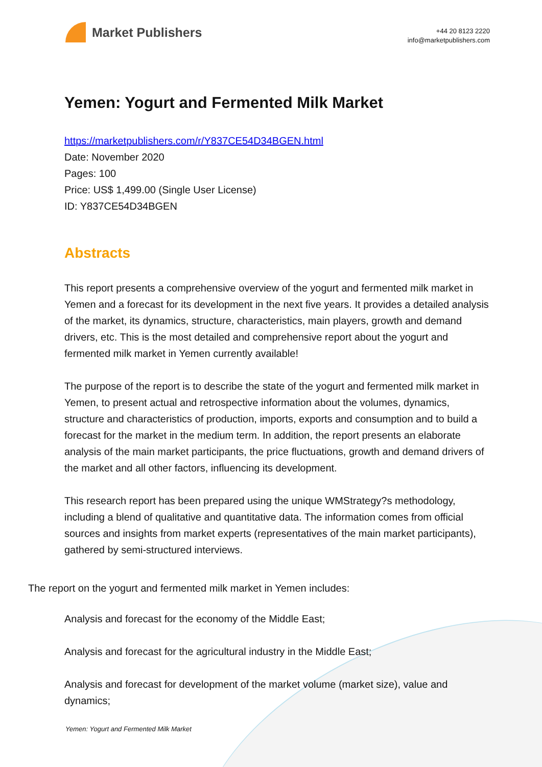Market Publishers
+44 20 8123 2220
info@marketpublishers.com
Yemen: Yogurt and Fermented Milk Market
https://marketpublishers.com/r/Y837CE54D34BGEN.html
Date: November 2020
Pages: 100
Price: US$ 1,499.00 (Single User License)
ID: Y837CE54D34BGEN
Abstracts
This report presents a comprehensive overview of the yogurt and fermented milk market in Yemen and a forecast for its development in the next five years. It provides a detailed analysis of the market, its dynamics, structure, characteristics, main players, growth and demand drivers, etc. This is the most detailed and comprehensive report about the yogurt and fermented milk market in Yemen currently available!
The purpose of the report is to describe the state of the yogurt and fermented milk market in Yemen, to present actual and retrospective information about the volumes, dynamics, structure and characteristics of production, imports, exports and consumption and to build a forecast for the market in the medium term. In addition, the report presents an elaborate analysis of the main market participants, the price fluctuations, growth and demand drivers of the market and all other factors, influencing its development.
This research report has been prepared using the unique WMStrategy?s methodology, including a blend of qualitative and quantitative data. The information comes from official sources and insights from market experts (representatives of the main market participants), gathered by semi-structured interviews.
The report on the yogurt and fermented milk market in Yemen includes:
Analysis and forecast for the economy of the Middle East;
Analysis and forecast for the agricultural industry in the Middle East;
Analysis and forecast for development of the market volume (market size), value and dynamics;
Yemen: Yogurt and Fermented Milk Market